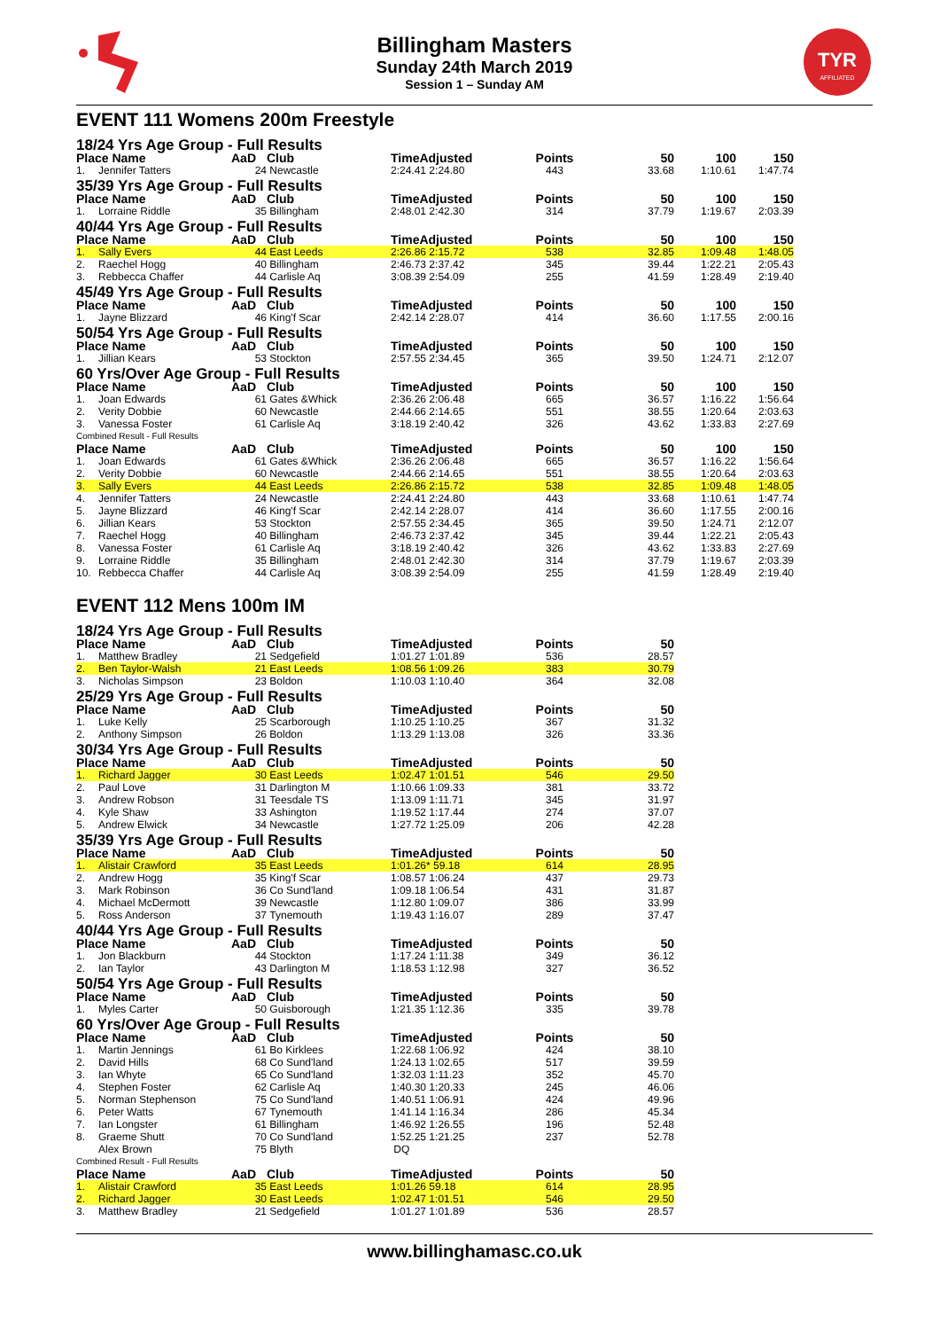Billingham Masters
Sunday 24th March 2019
Session 1 – Sunday AM
TYR
AFFILIATED
EVENT 111 Womens 200m Freestyle
| 18/24 Yrs Age Group - Full Results | | | | | | | | |
| Place Name | | AaD | Club | TimeAdjusted | Points | 50 | 100 | 150 |
| 1. | Jennifer Tatters | 24 | Newcastle | 2:24.41 2:24.80 | 443 | 33.68 | 1:10.61 | 1:47.74 |
| 35/39 Yrs Age Group - Full Results | | | | | | | | |
| Place Name | | AaD | Club | TimeAdjusted | Points | 50 | 100 | 150 |
| 1. | Lorraine Riddle | 35 | Billingham | 2:48.01 2:42.30 | 314 | 37.79 | 1:19.67 | 2:03.39 |
| 40/44 Yrs Age Group - Full Results | | | | | | | | |
| Place Name | | AaD | Club | TimeAdjusted | Points | 50 | 100 | 150 |
| 1. | Sally Evers | 44 | East Leeds | 2:26.86 2:15.72 | 538 | 32.85 | 1:09.48 | 1:48.05 |
| 2. | Raechel Hogg | 40 | Billingham | 2:46.73 2:37.42 | 345 | 39.44 | 1:22.21 | 2:05.43 |
| 3. | Rebbecca Chaffer | 44 | Carlisle Aq | 3:08.39 2:54.09 | 255 | 41.59 | 1:28.49 | 2:19.40 |
| 45/49 Yrs Age Group - Full Results | | | | | | | | |
| Place Name | | AaD | Club | TimeAdjusted | Points | 50 | 100 | 150 |
| 1. | Jayne Blizzard | 46 | King'f Scar | 2:42.14 2:28.07 | 414 | 36.60 | 1:17.55 | 2:00.16 |
| 50/54 Yrs Age Group - Full Results | | | | | | | | |
| Place Name | | AaD | Club | TimeAdjusted | Points | 50 | 100 | 150 |
| 1. | Jillian Kears | 53 | Stockton | 2:57.55 2:34.45 | 365 | 39.50 | 1:24.71 | 2:12.07 |
| 60 Yrs/Over Age Group - Full Results | | | | | | | | |
| Place Name | | AaD | Club | TimeAdjusted | Points | 50 | 100 | 150 |
| 1. | Joan Edwards | 61 | Gates &Whick | 2:36.26 2:06.48 | 665 | 36.57 | 1:16.22 | 1:56.64 |
| 2. | Verity Dobbie | 60 | Newcastle | 2:44.66 2:14.65 | 551 | 38.55 | 1:20.64 | 2:03.63 |
| 3. | Vanessa Foster | 61 | Carlisle Aq | 3:18.19 2:40.42 | 326 | 43.62 | 1:33.83 | 2:27.69 |
| Combined Result - Full Results | | | | | | | | |
| Place Name | | AaD | Club | TimeAdjusted | Points | 50 | 100 | 150 |
| 1. | Joan Edwards | 61 | Gates &Whick | 2:36.26 2:06.48 | 665 | 36.57 | 1:16.22 | 1:56.64 |
| 2. | Verity Dobbie | 60 | Newcastle | 2:44.66 2:14.65 | 551 | 38.55 | 1:20.64 | 2:03.63 |
| 3. | Sally Evers | 44 | East Leeds | 2:26.86 2:15.72 | 538 | 32.85 | 1:09.48 | 1:48.05 |
| 4. | Jennifer Tatters | 24 | Newcastle | 2:24.41 2:24.80 | 443 | 33.68 | 1:10.61 | 1:47.74 |
| 5. | Jayne Blizzard | 46 | King'f Scar | 2:42.14 2:28.07 | 414 | 36.60 | 1:17.55 | 2:00.16 |
| 6. | Jillian Kears | 53 | Stockton | 2:57.55 2:34.45 | 365 | 39.50 | 1:24.71 | 2:12.07 |
| 7. | Raechel Hogg | 40 | Billingham | 2:46.73 2:37.42 | 345 | 39.44 | 1:22.21 | 2:05.43 |
| 8. | Vanessa Foster | 61 | Carlisle Aq | 3:18.19 2:40.42 | 326 | 43.62 | 1:33.83 | 2:27.69 |
| 9. | Lorraine Riddle | 35 | Billingham | 2:48.01 2:42.30 | 314 | 37.79 | 1:19.67 | 2:03.39 |
| 10. | Rebbecca Chaffer | 44 | Carlisle Aq | 3:08.39 2:54.09 | 255 | 41.59 | 1:28.49 | 2:19.40 |
EVENT 112 Mens 100m IM
| 18/24 Yrs Age Group - Full Results | | | | | | | |
| Place Name | | AaD | Club | TimeAdjusted | Points | 50 | |
| 1. | Matthew Bradley | 21 | Sedgefield | 1:01.27 1:01.89 | 536 | 28.57 | |
| 2. | Ben Taylor-Walsh | 21 | East Leeds | 1:08.56 1:09.26 | 383 | 30.79 | |
| 3. | Nicholas Simpson | 23 | Boldon | 1:10.03 1:10.40 | 364 | 32.08 | |
| 25/29 Yrs Age Group - Full Results | | | | | | | |
| Place Name | | AaD | Club | TimeAdjusted | Points | 50 | |
| 1. | Luke Kelly | 25 | Scarborough | 1:10.25 1:10.25 | 367 | 31.32 | |
| 2. | Anthony Simpson | 26 | Boldon | 1:13.29 1:13.08 | 326 | 33.36 | |
| 30/34 Yrs Age Group - Full Results | | | | | | | |
| Place Name | | AaD | Club | TimeAdjusted | Points | 50 | |
| 1. | Richard Jagger | 30 | East Leeds | 1:02.47 1:01.51 | 546 | 29.50 | |
| 2. | Paul Love | 31 | Darlington M | 1:10.66 1:09.33 | 381 | 33.72 | |
| 3. | Andrew Robson | 31 | Teesdale TS | 1:13.09 1:11.71 | 345 | 31.97 | |
| 4. | Kyle Shaw | 33 | Ashington | 1:19.52 1:17.44 | 274 | 37.07 | |
| 5. | Andrew Elwick | 34 | Newcastle | 1:27.72 1:25.09 | 206 | 42.28 | |
| 35/39 Yrs Age Group - Full Results | | | | | | | |
| Place Name | | AaD | Club | TimeAdjusted | Points | 50 | |
| 1. | Alistair Crawford | 35 | East Leeds | 1:01.26* 59.18 | 614 | 28.95 | |
| 2. | Andrew Hogg | 35 | King'f Scar | 1:08.57 1:06.24 | 437 | 29.73 | |
| 3. | Mark Robinson | 36 | Co Sund'land | 1:09.18 1:06.54 | 431 | 31.87 | |
| 4. | Michael McDermott | 39 | Newcastle | 1:12.80 1:09.07 | 386 | 33.99 | |
| 5. | Ross Anderson | 37 | Tynemouth | 1:19.43 1:16.07 | 289 | 37.47 | |
| 40/44 Yrs Age Group - Full Results | | | | | | | |
| Place Name | | AaD | Club | TimeAdjusted | Points | 50 | |
| 1. | Jon Blackburn | 44 | Stockton | 1:17.24 1:11.38 | 349 | 36.12 | |
| 2. | Ian Taylor | 43 | Darlington M | 1:18.53 1:12.98 | 327 | 36.52 | |
| 50/54 Yrs Age Group - Full Results | | | | | | | |
| Place Name | | AaD | Club | TimeAdjusted | Points | 50 | |
| 1. | Myles Carter | 50 | Guisborough | 1:21.35 1:12.36 | 335 | 39.78 | |
| 60 Yrs/Over Age Group - Full Results | | | | | | | |
| Place Name | | AaD | Club | TimeAdjusted | Points | 50 | |
| 1. | Martin Jennings | 61 | Bo Kirklees | 1:22.68 1:06.92 | 424 | 38.10 | |
| 2. | David Hills | 68 | Co Sund'land | 1:24.13 1:02.65 | 517 | 39.59 | |
| 3. | Ian Whyte | 65 | Co Sund'land | 1:32.03 1:11.23 | 352 | 45.70 | |
| 4. | Stephen Foster | 62 | Carlisle Aq | 1:40.30 1:20.33 | 245 | 46.06 | |
| 5. | Norman Stephenson | 75 | Co Sund'land | 1:40.51 1:06.91 | 424 | 49.96 | |
| 6. | Peter Watts | 67 | Tynemouth | 1:41.14 1:16.34 | 286 | 45.34 | |
| 7. | Ian Longster | 61 | Billingham | 1:46.92 1:26.55 | 196 | 52.48 | |
| 8. | Graeme Shutt | 70 | Co Sund'land | 1:52.25 1:21.25 | 237 | 52.78 | |
| | Alex Brown | 75 | Blyth | DQ | | | |
| Combined Result - Full Results | | | | | | | |
| Place Name | | AaD | Club | TimeAdjusted | Points | 50 | |
| 1. | Alistair Crawford | 35 | East Leeds | 1:01.26 59.18 | 614 | 28.95 | |
| 2. | Richard Jagger | 30 | East Leeds | 1:02.47 1:01.51 | 546 | 29.50 | |
| 3. | Matthew Bradley | 21 | Sedgefield | 1:01.27 1:01.89 | 536 | 28.57 | |
www.billinghamasc.co.uk